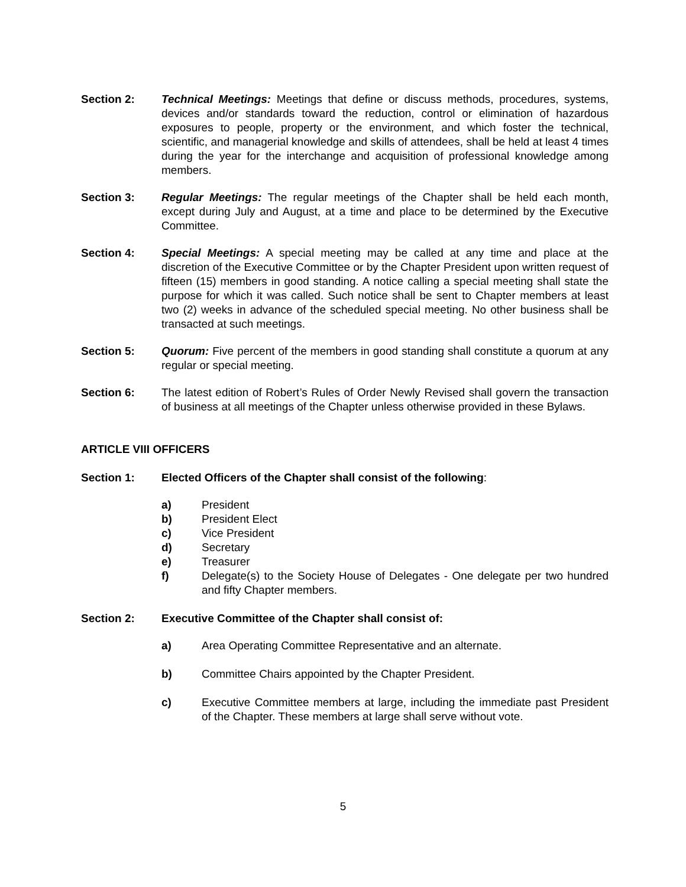Section 2: Technical Meetings: Meetings that define or discuss methods, procedures, systems, devices and/or standards toward the reduction, control or elimination of hazardous exposures to people, property or the environment, and which foster the technical, scientific, and managerial knowledge and skills of attendees, shall be held at least 4 times during the year for the interchange and acquisition of professional knowledge among members.
Section 3: Regular Meetings: The regular meetings of the Chapter shall be held each month, except during July and August, at a time and place to be determined by the Executive Committee.
Section 4: Special Meetings: A special meeting may be called at any time and place at the discretion of the Executive Committee or by the Chapter President upon written request of fifteen (15) members in good standing. A notice calling a special meeting shall state the purpose for which it was called. Such notice shall be sent to Chapter members at least two (2) weeks in advance of the scheduled special meeting. No other business shall be transacted at such meetings.
Section 5: Quorum: Five percent of the members in good standing shall constitute a quorum at any regular or special meeting.
Section 6: The latest edition of Robert’s Rules of Order Newly Revised shall govern the transaction of business at all meetings of the Chapter unless otherwise provided in these Bylaws.
ARTICLE VIII OFFICERS
Section 1: Elected Officers of the Chapter shall consist of the following:
a) President
b) President Elect
c) Vice President
d) Secretary
e) Treasurer
f) Delegate(s) to the Society House of Delegates - One delegate per two hundred and fifty Chapter members.
Section 2: Executive Committee of the Chapter shall consist of:
a) Area Operating Committee Representative and an alternate.
b) Committee Chairs appointed by the Chapter President.
c) Executive Committee members at large, including the immediate past President of the Chapter. These members at large shall serve without vote.
5